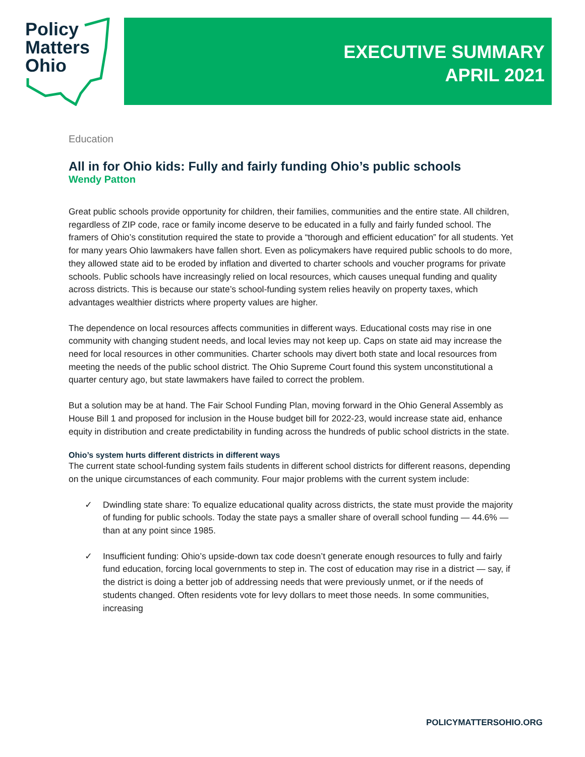Policy
Matters
Ohio
EXECUTIVE SUMMARY
APRIL 2021
Education
All in for Ohio kids: Fully and fairly funding Ohio’s public schools
Wendy Patton
Great public schools provide opportunity for children, their families, communities and the entire state. All children, regardless of ZIP code, race or family income deserve to be educated in a fully and fairly funded school. The framers of Ohio’s constitution required the state to provide a “thorough and efficient education” for all students. Yet for many years Ohio lawmakers have fallen short. Even as policymakers have required public schools to do more, they allowed state aid to be eroded by inflation and diverted to charter schools and voucher programs for private schools. Public schools have increasingly relied on local resources, which causes unequal funding and quality across districts. This is because our state’s school-funding system relies heavily on property taxes, which advantages wealthier districts where property values are higher.
The dependence on local resources affects communities in different ways. Educational costs may rise in one community with changing student needs, and local levies may not keep up. Caps on state aid may increase the need for local resources in other communities. Charter schools may divert both state and local resources from meeting the needs of the public school district. The Ohio Supreme Court found this system unconstitutional a quarter century ago, but state lawmakers have failed to correct the problem.
But a solution may be at hand. The Fair School Funding Plan, moving forward in the Ohio General Assembly as House Bill 1 and proposed for inclusion in the House budget bill for 2022-23, would increase state aid, enhance equity in distribution and create predictability in funding across the hundreds of public school districts in the state.
Ohio’s system hurts different districts in different ways
The current state school-funding system fails students in different school districts for different reasons, depending on the unique circumstances of each community. Four major problems with the current system include:
✓ Dwindling state share: To equalize educational quality across districts, the state must provide the majority of funding for public schools. Today the state pays a smaller share of overall school funding — 44.6% — than at any point since 1985.
✓ Insufficient funding: Ohio’s upside-down tax code doesn’t generate enough resources to fully and fairly fund education, forcing local governments to step in. The cost of education may rise in a district — say, if the district is doing a better job of addressing needs that were previously unmet, or if the needs of students changed. Often residents vote for levy dollars to meet those needs. In some communities, increasing
POLICYMATTERSOHIO.ORG